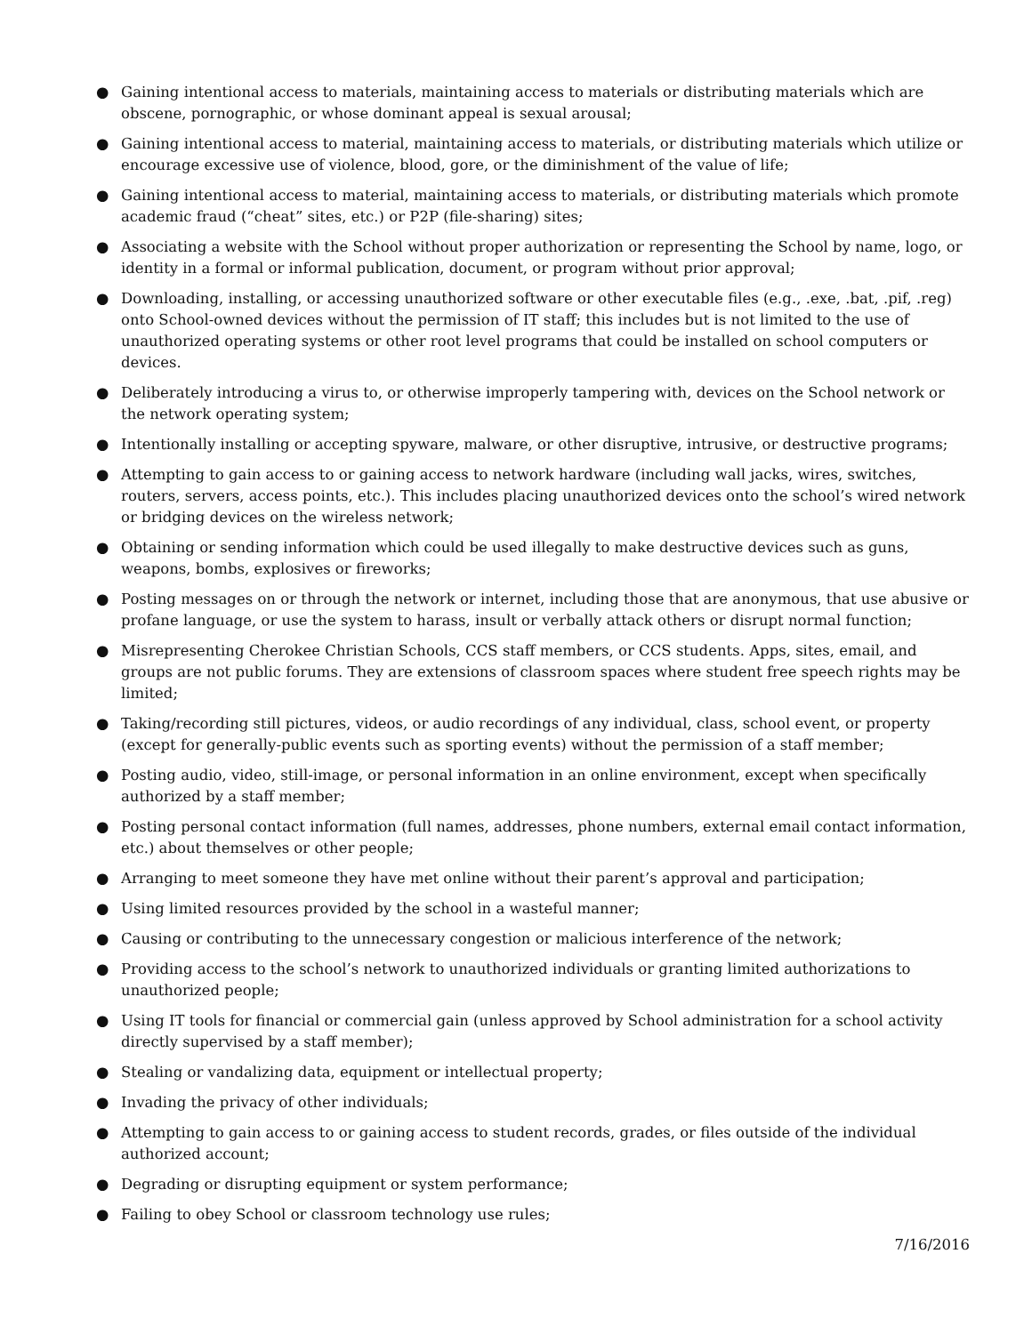● Gaining intentional access to materials, maintaining access to materials or distributing materials which are obscene, pornographic, or whose dominant appeal is sexual arousal;
● Gaining intentional access to material, maintaining access to materials, or distributing materials which utilize or encourage excessive use of violence, blood, gore, or the diminishment of the value of life;
● Gaining intentional access to material, maintaining access to materials, or distributing materials which promote academic fraud (“cheat” sites, etc.) or P2P (file-sharing) sites;
● Associating a website with the School without proper authorization or representing the School by name, logo, or identity in a formal or informal publication, document, or program without prior approval;
● Downloading, installing, or accessing unauthorized software or other executable files (e.g., .exe, .bat, .pif, .reg) onto School-owned devices without the permission of IT staff; this includes but is not limited to the use of unauthorized operating systems or other root level programs that could be installed on school computers or devices.
● Deliberately introducing a virus to, or otherwise improperly tampering with, devices on the School network or the network operating system;
● Intentionally installing or accepting spyware, malware, or other disruptive, intrusive, or destructive programs;
● Attempting to gain access to or gaining access to network hardware (including wall jacks, wires, switches, routers, servers, access points, etc.). This includes placing unauthorized devices onto the school’s wired network or bridging devices on the wireless network;
● Obtaining or sending information which could be used illegally to make destructive devices such as guns, weapons, bombs, explosives or fireworks;
● Posting messages on or through the network or internet, including those that are anonymous, that use abusive or profane language, or use the system to harass, insult or verbally attack others or disrupt normal function;
● Misrepresenting Cherokee Christian Schools, CCS staff members, or CCS students. Apps, sites, email, and groups are not public forums. They are extensions of classroom spaces where student free speech rights may be limited;
● Taking/recording still pictures, videos, or audio recordings of any individual, class, school event, or property (except for generally-public events such as sporting events) without the permission of a staff member;
● Posting audio, video, still-image, or personal information in an online environment, except when specifically authorized by a staff member;
● Posting personal contact information (full names, addresses, phone numbers, external email contact information, etc.) about themselves or other people;
● Arranging to meet someone they have met online without their parent’s approval and participation;
● Using limited resources provided by the school in a wasteful manner;
● Causing or contributing to the unnecessary congestion or malicious interference of the network;
● Providing access to the school’s network to unauthorized individuals or granting limited authorizations to unauthorized people;
● Using IT tools for financial or commercial gain (unless approved by School administration for a school activity directly supervised by a staff member);
● Stealing or vandalizing data, equipment or intellectual property;
● Invading the privacy of other individuals;
● Attempting to gain access to or gaining access to student records, grades, or files outside of the individual authorized account;
● Degrading or disrupting equipment or system performance;
● Failing to obey School or classroom technology use rules;
7/16/2016